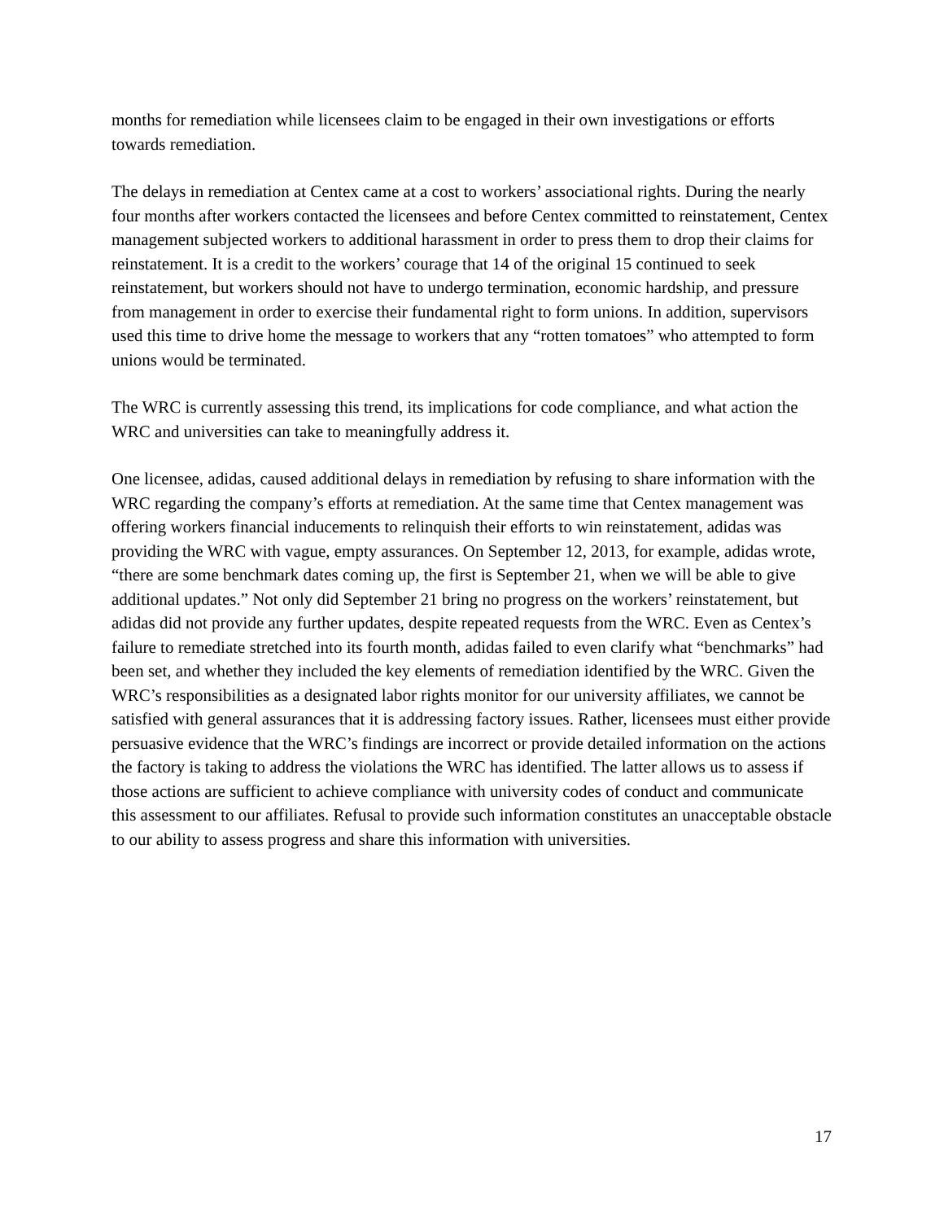months for remediation while licensees claim to be engaged in their own investigations or efforts towards remediation.
The delays in remediation at Centex came at a cost to workers’ associational rights. During the nearly four months after workers contacted the licensees and before Centex committed to reinstatement, Centex management subjected workers to additional harassment in order to press them to drop their claims for reinstatement. It is a credit to the workers’ courage that 14 of the original 15 continued to seek reinstatement, but workers should not have to undergo termination, economic hardship, and pressure from management in order to exercise their fundamental right to form unions. In addition, supervisors used this time to drive home the message to workers that any “rotten tomatoes” who attempted to form unions would be terminated.
The WRC is currently assessing this trend, its implications for code compliance, and what action the WRC and universities can take to meaningfully address it.
One licensee, adidas, caused additional delays in remediation by refusing to share information with the WRC regarding the company’s efforts at remediation. At the same time that Centex management was offering workers financial inducements to relinquish their efforts to win reinstatement, adidas was providing the WRC with vague, empty assurances. On September 12, 2013, for example, adidas wrote, “there are some benchmark dates coming up, the first is September 21, when we will be able to give additional updates.” Not only did September 21 bring no progress on the workers’ reinstatement, but adidas did not provide any further updates, despite repeated requests from the WRC. Even as Centex’s failure to remediate stretched into its fourth month, adidas failed to even clarify what “benchmarks” had been set, and whether they included the key elements of remediation identified by the WRC. Given the WRC’s responsibilities as a designated labor rights monitor for our university affiliates, we cannot be satisfied with general assurances that it is addressing factory issues. Rather, licensees must either provide persuasive evidence that the WRC’s findings are incorrect or provide detailed information on the actions the factory is taking to address the violations the WRC has identified. The latter allows us to assess if those actions are sufficient to achieve compliance with university codes of conduct and communicate this assessment to our affiliates. Refusal to provide such information constitutes an unacceptable obstacle to our ability to assess progress and share this information with universities.
17